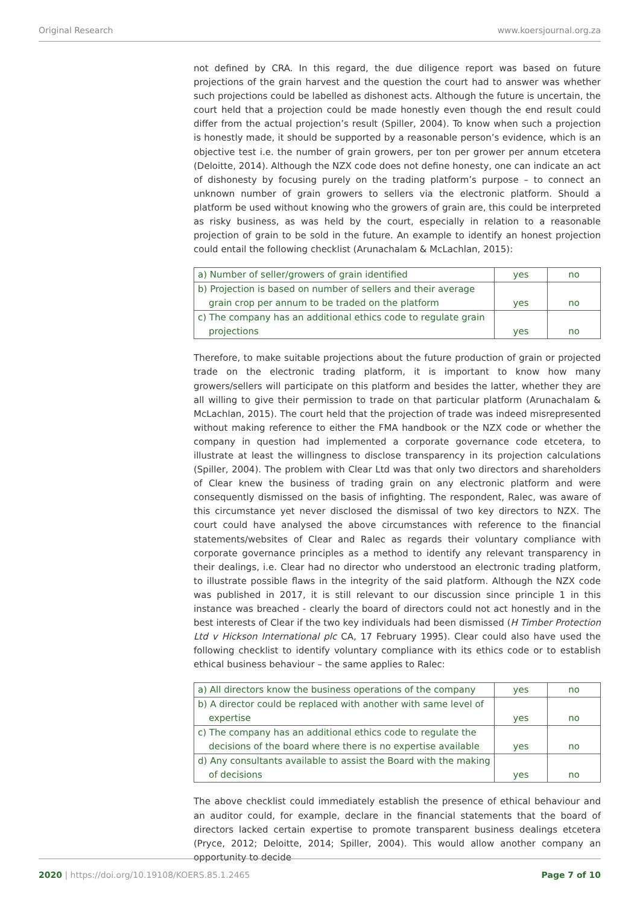Original Research www.koersjournal.org.za
not defined by CRA. In this regard, the due diligence report was based on future projections of the grain harvest and the question the court had to answer was whether such projections could be labelled as dishonest acts. Although the future is uncertain, the court held that a projection could be made honestly even though the end result could differ from the actual projection’s result (Spiller, 2004). To know when such a projection is honestly made, it should be supported by a reasonable person’s evidence, which is an objective test i.e. the number of grain growers, per ton per grower per annum etcetera (Deloitte, 2014). Although the NZX code does not define honesty, one can indicate an act of dishonesty by focusing purely on the trading platform’s purpose – to connect an unknown number of grain growers to sellers via the electronic platform. Should a platform be used without knowing who the growers of grain are, this could be interpreted as risky business, as was held by the court, especially in relation to a reasonable projection of grain to be sold in the future. An example to identify an honest projection could entail the following checklist (Arunachalam & McLachlan, 2015):
| a) Number of seller/growers of grain identified | yes | no |
| b) Projection is based on number of sellers and their average grain crop per annum to be traded on the platform | yes | no |
| c) The company has an additional ethics code to regulate grain projections | yes | no |
Therefore, to make suitable projections about the future production of grain or projected trade on the electronic trading platform, it is important to know how many growers/sellers will participate on this platform and besides the latter, whether they are all willing to give their permission to trade on that particular platform (Arunachalam & McLachlan, 2015). The court held that the projection of trade was indeed misrepresented without making reference to either the FMA handbook or the NZX code or whether the company in question had implemented a corporate governance code etcetera, to illustrate at least the willingness to disclose transparency in its projection calculations (Spiller, 2004). The problem with Clear Ltd was that only two directors and shareholders of Clear knew the business of trading grain on any electronic platform and were consequently dismissed on the basis of infighting. The respondent, Ralec, was aware of this circumstance yet never disclosed the dismissal of two key directors to NZX. The court could have analysed the above circumstances with reference to the financial statements/websites of Clear and Ralec as regards their voluntary compliance with corporate governance principles as a method to identify any relevant transparency in their dealings, i.e. Clear had no director who understood an electronic trading platform, to illustrate possible flaws in the integrity of the said platform. Although the NZX code was published in 2017, it is still relevant to our discussion since principle 1 in this instance was breached - clearly the board of directors could not act honestly and in the best interests of Clear if the two key individuals had been dismissed (H Timber Protection Ltd v Hickson International plc CA, 17 February 1995). Clear could also have used the following checklist to identify voluntary compliance with its ethics code or to establish ethical business behaviour – the same applies to Ralec:
| a) All directors know the business operations of the company | yes | no |
| b) A director could be replaced with another with same level of expertise | yes | no |
| c) The company has an additional ethics code to regulate the decisions of the board where there is no expertise available | yes | no |
| d) Any consultants available to assist the Board with the making of decisions | yes | no |
The above checklist could immediately establish the presence of ethical behaviour and an auditor could, for example, declare in the financial statements that the board of directors lacked certain expertise to promote transparent business dealings etcetera (Pryce, 2012; Deloitte, 2014; Spiller, 2004). This would allow another company an opportunity to decide
2020 | https://doi.org/10.19108/KOERS.85.1.2465 Page 7 of 10